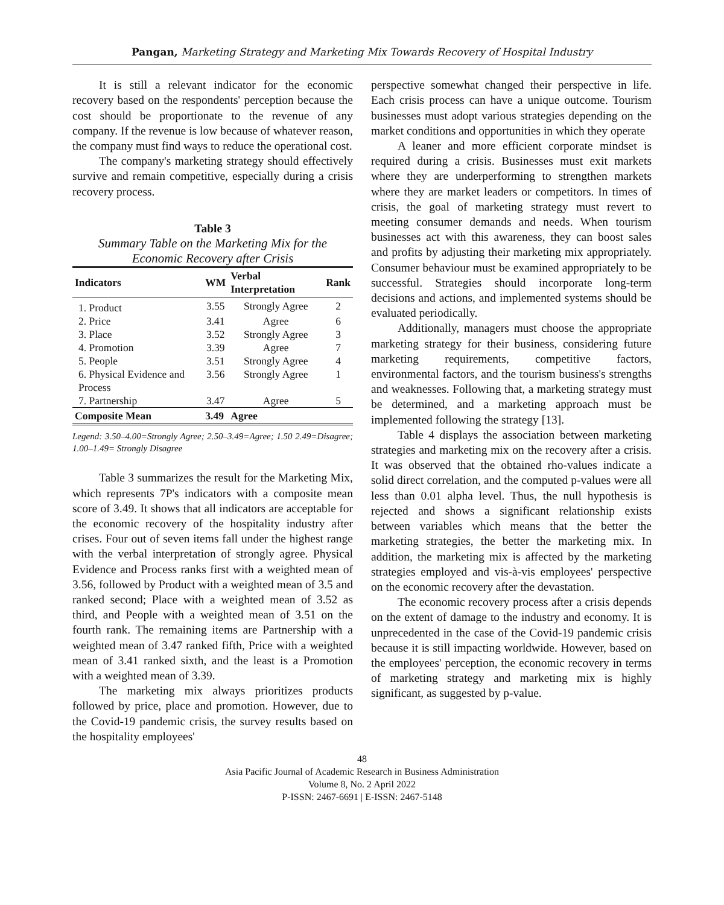Pangan, Marketing Strategy and Marketing Mix Towards Recovery of Hospital Industry
It is still a relevant indicator for the economic recovery based on the respondents' perception because the cost should be proportionate to the revenue of any company. If the revenue is low because of whatever reason, the company must find ways to reduce the operational cost.
The company's marketing strategy should effectively survive and remain competitive, especially during a crisis recovery process.
Table 3
Summary Table on the Marketing Mix for the Economic Recovery after Crisis
| Indicators | WM | Verbal Interpretation | Rank |
| --- | --- | --- | --- |
| 1. Product | 3.55 | Strongly Agree | 2 |
| 2. Price | 3.41 | Agree | 6 |
| 3. Place | 3.52 | Strongly Agree | 3 |
| 4. Promotion | 3.39 | Agree | 7 |
| 5. People | 3.51 | Strongly Agree | 4 |
| 6. Physical Evidence and Process | 3.56 | Strongly Agree | 1 |
| 7. Partnership | 3.47 | Agree | 5 |
| Composite Mean | 3.49 | Agree | |
Legend: 3.50–4.00=Strongly Agree; 2.50–3.49=Agree; 1.50 2.49=Disagree; 1.00–1.49= Strongly Disagree
Table 3 summarizes the result for the Marketing Mix, which represents 7P's indicators with a composite mean score of 3.49. It shows that all indicators are acceptable for the economic recovery of the hospitality industry after crises. Four out of seven items fall under the highest range with the verbal interpretation of strongly agree. Physical Evidence and Process ranks first with a weighted mean of 3.56, followed by Product with a weighted mean of 3.5 and ranked second; Place with a weighted mean of 3.52 as third, and People with a weighted mean of 3.51 on the fourth rank. The remaining items are Partnership with a weighted mean of 3.47 ranked fifth, Price with a weighted mean of 3.41 ranked sixth, and the least is a Promotion with a weighted mean of 3.39.
The marketing mix always prioritizes products followed by price, place and promotion. However, due to the Covid-19 pandemic crisis, the survey results based on the hospitality employees'
perspective somewhat changed their perspective in life. Each crisis process can have a unique outcome. Tourism businesses must adopt various strategies depending on the market conditions and opportunities in which they operate
A leaner and more efficient corporate mindset is required during a crisis. Businesses must exit markets where they are underperforming to strengthen markets where they are market leaders or competitors. In times of crisis, the goal of marketing strategy must revert to meeting consumer demands and needs. When tourism businesses act with this awareness, they can boost sales and profits by adjusting their marketing mix appropriately. Consumer behaviour must be examined appropriately to be successful. Strategies should incorporate long-term decisions and actions, and implemented systems should be evaluated periodically.
Additionally, managers must choose the appropriate marketing strategy for their business, considering future marketing requirements, competitive factors, environmental factors, and the tourism business's strengths and weaknesses. Following that, a marketing strategy must be determined, and a marketing approach must be implemented following the strategy [13].
Table 4 displays the association between marketing strategies and marketing mix on the recovery after a crisis. It was observed that the obtained rho-values indicate a solid direct correlation, and the computed p-values were all less than 0.01 alpha level. Thus, the null hypothesis is rejected and shows a significant relationship exists between variables which means that the better the marketing strategies, the better the marketing mix. In addition, the marketing mix is affected by the marketing strategies employed and vis-à-vis employees' perspective on the economic recovery after the devastation.
The economic recovery process after a crisis depends on the extent of damage to the industry and economy. It is unprecedented in the case of the Covid-19 pandemic crisis because it is still impacting worldwide. However, based on the employees' perception, the economic recovery in terms of marketing strategy and marketing mix is highly significant, as suggested by p-value.
48
Asia Pacific Journal of Academic Research in Business Administration
Volume 8, No. 2 April 2022
P-ISSN: 2467-6691 | E-ISSN: 2467-5148